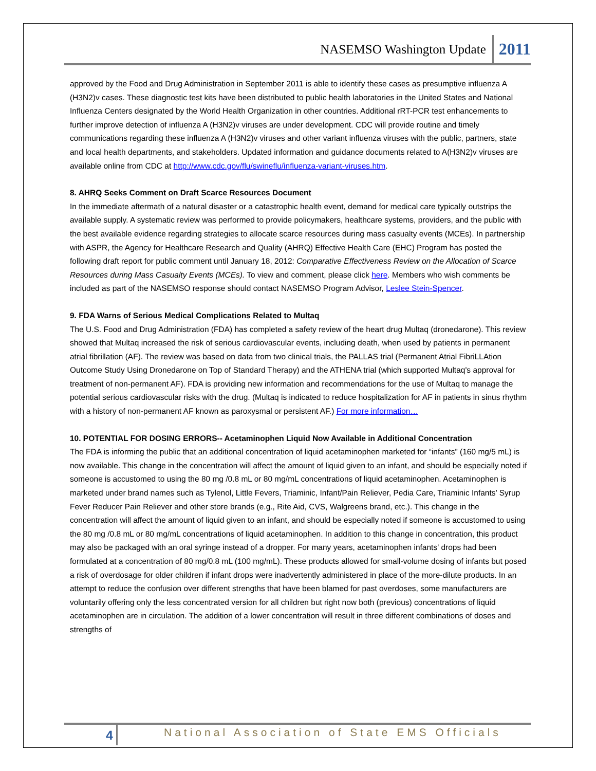NASEMSO Washington Update 2011
approved by the Food and Drug Administration in September 2011 is able to identify these cases as presumptive influenza A (H3N2)v cases. These diagnostic test kits have been distributed to public health laboratories in the United States and National Influenza Centers designated by the World Health Organization in other countries. Additional rRT-PCR test enhancements to further improve detection of influenza A (H3N2)v viruses are under development. CDC will provide routine and timely communications regarding these influenza A (H3N2)v viruses and other variant influenza viruses with the public, partners, state and local health departments, and stakeholders. Updated information and guidance documents related to A(H3N2)v viruses are available online from CDC at http://www.cdc.gov/flu/swineflu/influenza-variant-viruses.htm.
8. AHRQ Seeks Comment on Draft Scarce Resources Document
In the immediate aftermath of a natural disaster or a catastrophic health event, demand for medical care typically outstrips the available supply. A systematic review was performed to provide policymakers, healthcare systems, providers, and the public with the best available evidence regarding strategies to allocate scarce resources during mass casualty events (MCEs). In partnership with ASPR, the Agency for Healthcare Research and Quality (AHRQ) Effective Health Care (EHC) Program has posted the following draft report for public comment until January 18, 2012: Comparative Effectiveness Review on the Allocation of Scarce Resources during Mass Casualty Events (MCEs). To view and comment, please click here. Members who wish comments be included as part of the NASEMSO response should contact NASEMSO Program Advisor, Leslee Stein-Spencer.
9. FDA Warns of Serious Medical Complications Related to Multaq
The U.S. Food and Drug Administration (FDA) has completed a safety review of the heart drug Multaq (dronedarone). This review showed that Multaq increased the risk of serious cardiovascular events, including death, when used by patients in permanent atrial fibrillation (AF). The review was based on data from two clinical trials, the PALLAS trial (Permanent Atrial FibriLLAtion Outcome Study Using Dronedarone on Top of Standard Therapy) and the ATHENA trial (which supported Multaq's approval for treatment of non-permanent AF). FDA is providing new information and recommendations for the use of Multaq to manage the potential serious cardiovascular risks with the drug. (Multaq is indicated to reduce hospitalization for AF in patients in sinus rhythm with a history of non-permanent AF known as paroxysmal or persistent AF.) For more information…
10. POTENTIAL FOR DOSING ERRORS-- Acetaminophen Liquid Now Available in Additional Concentration
The FDA is informing the public that an additional concentration of liquid acetaminophen marketed for “infants” (160 mg/5 mL) is now available. This change in the concentration will affect the amount of liquid given to an infant, and should be especially noted if someone is accustomed to using the 80 mg /0.8 mL or 80 mg/mL concentrations of liquid acetaminophen. Acetaminophen is marketed under brand names such as Tylenol, Little Fevers, Triaminic, Infant/Pain Reliever, Pedia Care, Triaminic Infants’ Syrup Fever Reducer Pain Reliever and other store brands (e.g., Rite Aid, CVS, Walgreens brand, etc.). This change in the concentration will affect the amount of liquid given to an infant, and should be especially noted if someone is accustomed to using the 80 mg /0.8 mL or 80 mg/mL concentrations of liquid acetaminophen. In addition to this change in concentration, this product may also be packaged with an oral syringe instead of a dropper. For many years, acetaminophen infants' drops had been formulated at a concentration of 80 mg/0.8 mL (100 mg/mL). These products allowed for small-volume dosing of infants but posed a risk of overdosage for older children if infant drops were inadvertently administered in place of the more-dilute products. In an attempt to reduce the confusion over different strengths that have been blamed for past overdoses, some manufacturers are voluntarily offering only the less concentrated version for all children but right now both (previous) concentrations of liquid acetaminophen are in circulation. The addition of a lower concentration will result in three different combinations of doses and strengths of
4 National Association of State EMS Officials